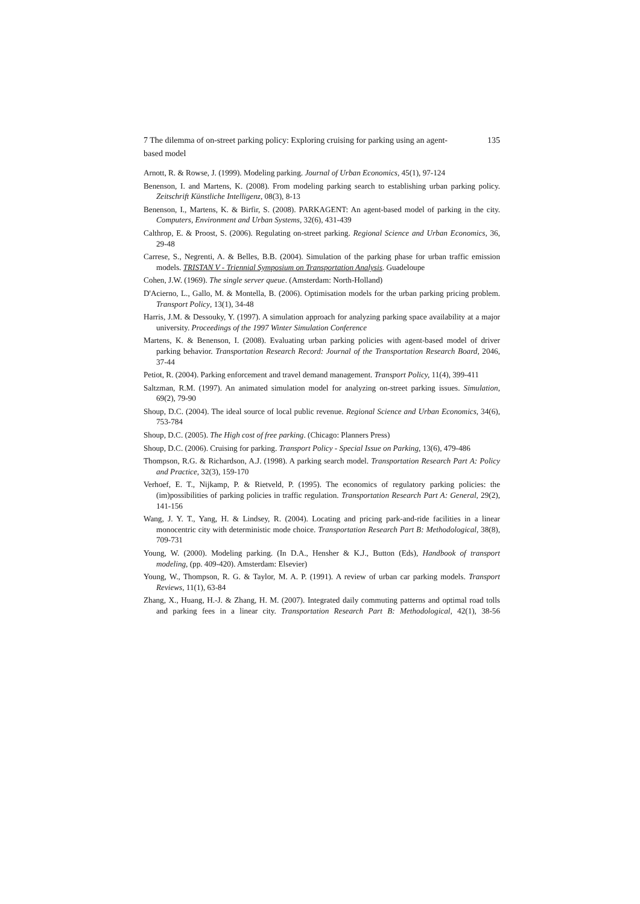7 The dilemma of on-street parking policy: Exploring cruising for parking using an agent-based model 135
Arnott, R. & Rowse, J. (1999). Modeling parking. Journal of Urban Economics, 45(1), 97-124
Benenson, I. and Martens, K. (2008). From modeling parking search to establishing urban parking policy. Zeitschrift Künstliche Intelligenz, 08(3), 8-13
Benenson, I., Martens, K. & Birfir, S. (2008). PARKAGENT: An agent-based model of parking in the city. Computers, Environment and Urban Systems, 32(6), 431-439
Calthrop, E. & Proost, S. (2006). Regulating on-street parking. Regional Science and Urban Economics, 36, 29-48
Carrese, S., Negrenti, A. & Belles, B.B. (2004). Simulation of the parking phase for urban traffic emission models. TRISTAN V - Triennial Symposium on Transportation Analysis. Guadeloupe
Cohen, J.W. (1969). The single server queue. (Amsterdam: North-Holland)
D'Acierno, L., Gallo, M. & Montella, B. (2006). Optimisation models for the urban parking pricing problem. Transport Policy, 13(1), 34-48
Harris, J.M. & Dessouky, Y. (1997). A simulation approach for analyzing parking space availability at a major university. Proceedings of the 1997 Winter Simulation Conference
Martens, K. & Benenson, I. (2008). Evaluating urban parking policies with agent-based model of driver parking behavior. Transportation Research Record: Journal of the Transportation Research Board, 2046, 37-44
Petiot, R. (2004). Parking enforcement and travel demand management. Transport Policy, 11(4), 399-411
Saltzman, R.M. (1997). An animated simulation model for analyzing on-street parking issues. Simulation, 69(2), 79-90
Shoup, D.C. (2004). The ideal source of local public revenue. Regional Science and Urban Economics, 34(6), 753-784
Shoup, D.C. (2005). The High cost of free parking. (Chicago: Planners Press)
Shoup, D.C. (2006). Cruising for parking. Transport Policy - Special Issue on Parking, 13(6), 479-486
Thompson, R.G. & Richardson, A.J. (1998). A parking search model. Transportation Research Part A: Policy and Practice, 32(3), 159-170
Verhoef, E. T., Nijkamp, P. & Rietveld, P. (1995). The economics of regulatory parking policies: the (im)possibilities of parking policies in traffic regulation. Transportation Research Part A: General, 29(2), 141-156
Wang, J. Y. T., Yang, H. & Lindsey, R. (2004). Locating and pricing park-and-ride facilities in a linear monocentric city with deterministic mode choice. Transportation Research Part B: Methodological, 38(8), 709-731
Young, W. (2000). Modeling parking. (In D.A., Hensher & K.J., Button (Eds), Handbook of transport modeling, (pp. 409-420). Amsterdam: Elsevier)
Young, W., Thompson, R. G. & Taylor, M. A. P. (1991). A review of urban car parking models. Transport Reviews, 11(1), 63-84
Zhang, X., Huang, H.-J. & Zhang, H. M. (2007). Integrated daily commuting patterns and optimal road tolls and parking fees in a linear city. Transportation Research Part B: Methodological, 42(1), 38-56